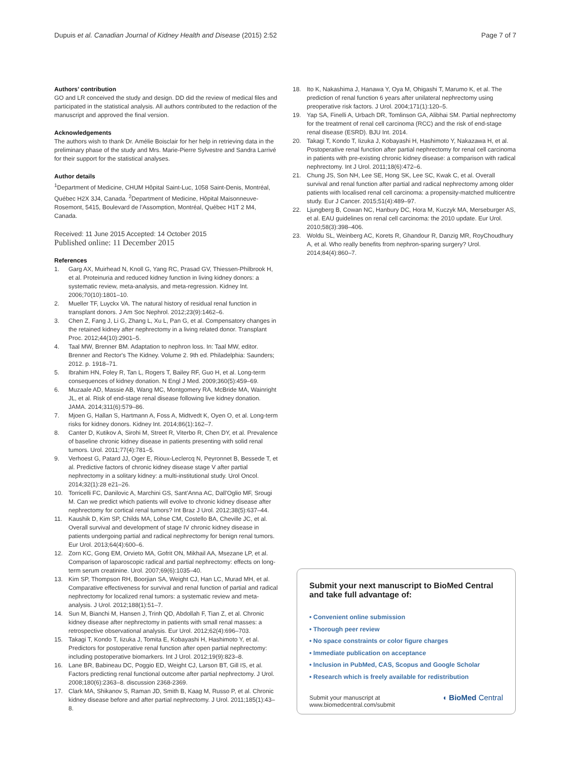Dupuis et al. Canadian Journal of Kidney Health and Disease (2015) 2:52
Page 7 of 7
Authors’ contribution
GO and LR conceived the study and design. DD did the review of medical files and participated in the statistical analysis. All authors contributed to the redaction of the manuscript and approved the final version.
Acknowledgements
The authors wish to thank Dr. Amélie Boisclair for her help in retrieving data in the preliminary phase of the study and Mrs. Marie-Pierre Sylvestre and Sandra Larrivé for their support for the statistical analyses.
Author details
<sup>1</sup> Department of Medicine, CHUM Hôpital Saint-Luc, 1058 Saint-Denis, Montréal, Québec H2X 3J4, Canada. <sup>2</sup>Department of Medicine, Hôpital Maisonneuve-Rosemont, 5415, Boulevard de l’Assomption, Montréal, Québec H1T 2 M4, Canada.
Received: 11 June 2015 Accepted: 14 October 2015
Published online: 11 December 2015
References
1. Garg AX, Muirhead N, Knoll G, Yang RC, Prasad GV, Thiessen-Philbrook H, et al. Proteinuria and reduced kidney function in living kidney donors: a systematic review, meta-analysis, and meta-regression. Kidney Int. 2006;70(10):1801–10.
2. Mueller TF, Luyckx VA. The natural history of residual renal function in transplant donors. J Am Soc Nephrol. 2012;23(9):1462–6.
3. Chen Z, Fang J, Li G, Zhang L, Xu L, Pan G, et al. Compensatory changes in the retained kidney after nephrectomy in a living related donor. Transplant Proc. 2012;44(10):2901–5.
4. Taal MW, Brenner BM. Adaptation to nephron loss. In: Taal MW, editor. Brenner and Rector's The Kidney. Volume 2. 9th ed. Philadelphia: Saunders; 2012. p. 1918–71.
5. Ibrahim HN, Foley R, Tan L, Rogers T, Bailey RF, Guo H, et al. Long-term consequences of kidney donation. N Engl J Med. 2009;360(5):459–69.
6. Muzaale AD, Massie AB, Wang MC, Montgomery RA, McBride MA, Wainright JL, et al. Risk of end-stage renal disease following live kidney donation. JAMA. 2014;311(6):579–86.
7. Mjoen G, Hallan S, Hartmann A, Foss A, Midtvedt K, Oyen O, et al. Long-term risks for kidney donors. Kidney Int. 2014;86(1):162–7.
8. Canter D, Kutikov A, Sirohi M, Street R, Viterbo R, Chen DY, et al. Prevalence of baseline chronic kidney disease in patients presenting with solid renal tumors. Urol. 2011;77(4):781–5.
9. Verhoest G, Patard JJ, Oger E, Rioux-Leclercq N, Peyronnet B, Bessede T, et al. Predictive factors of chronic kidney disease stage V after partial nephrectomy in a solitary kidney: a multi-institutional study. Urol Oncol. 2014;32(1):28 e21–26.
10. Torricelli FC, Danilovic A, Marchini GS, Sant'Anna AC, Dall'Oglio MF, Srougi M. Can we predict which patients will evolve to chronic kidney disease after nephrectomy for cortical renal tumors? Int Braz J Urol. 2012;38(5):637–44.
11. Kaushik D, Kim SP, Childs MA, Lohse CM, Costello BA, Cheville JC, et al. Overall survival and development of stage IV chronic kidney disease in patients undergoing partial and radical nephrectomy for benign renal tumors. Eur Urol. 2013;64(4):600–6.
12. Zorn KC, Gong EM, Orvieto MA, Gofrit ON, Mikhail AA, Msezane LP, et al. Comparison of laparoscopic radical and partial nephrectomy: effects on long-term serum creatinine. Urol. 2007;69(6):1035–40.
13. Kim SP, Thompson RH, Boorjian SA, Weight CJ, Han LC, Murad MH, et al. Comparative effectiveness for survival and renal function of partial and radical nephrectomy for localized renal tumors: a systematic review and meta-analysis. J Urol. 2012;188(1):51–7.
14. Sun M, Bianchi M, Hansen J, Trinh QD, Abdollah F, Tian Z, et al. Chronic kidney disease after nephrectomy in patients with small renal masses: a retrospective observational analysis. Eur Urol. 2012;62(4):696–703.
15. Takagi T, Kondo T, Iizuka J, Tomita E, Kobayashi H, Hashimoto Y, et al. Predictors for postoperative renal function after open partial nephrectomy: including postoperative biomarkers. Int J Urol. 2012;19(9):823–8.
16. Lane BR, Babineau DC, Poggio ED, Weight CJ, Larson BT, Gill IS, et al. Factors predicting renal functional outcome after partial nephrectomy. J Urol. 2008;180(6):2363–8. discussion 2368-2369.
17. Clark MA, Shikanov S, Raman JD, Smith B, Kaag M, Russo P, et al. Chronic kidney disease before and after partial nephrectomy. J Urol. 2011;185(1):43–8.
18. Ito K, Nakashima J, Hanawa Y, Oya M, Ohigashi T, Marumo K, et al. The prediction of renal function 6 years after unilateral nephrectomy using preoperative risk factors. J Urol. 2004;171(1):120–5.
19. Yap SA, Finelli A, Urbach DR, Tomlinson GA, Alibhai SM. Partial nephrectomy for the treatment of renal cell carcinoma (RCC) and the risk of end-stage renal disease (ESRD). BJU Int. 2014.
20. Takagi T, Kondo T, Iizuka J, Kobayashi H, Hashimoto Y, Nakazawa H, et al. Postoperative renal function after partial nephrectomy for renal cell carcinoma in patients with pre-existing chronic kidney disease: a comparison with radical nephrectomy. Int J Urol. 2011;18(6):472–6.
21. Chung JS, Son NH, Lee SE, Hong SK, Lee SC, Kwak C, et al. Overall survival and renal function after partial and radical nephrectomy among older patients with localised renal cell carcinoma: a propensity-matched multicentre study. Eur J Cancer. 2015;51(4):489–97.
22. Ljungberg B, Cowan NC, Hanbury DC, Hora M, Kuczyk MA, Merseburger AS, et al. EAU guidelines on renal cell carcinoma: the 2010 update. Eur Urol. 2010;58(3):398–406.
23. Woldu SL, Weinberg AC, Korets R, Ghandour R, Danzig MR, RoyChoudhury A, et al. Who really benefits from nephron-sparing surgery? Urol. 2014;84(4):860–7.
Submit your next manuscript to BioMed Central and take full advantage of:
• Convenient online submission
• Thorough peer review
• No space constraints or color figure charges
• Immediate publication on acceptance
• Inclusion in PubMed, CAS, Scopus and Google Scholar
• Research which is freely available for redistribution
Submit your manuscript at
www.biomedcentral.com/submit
◖ BioMed Central